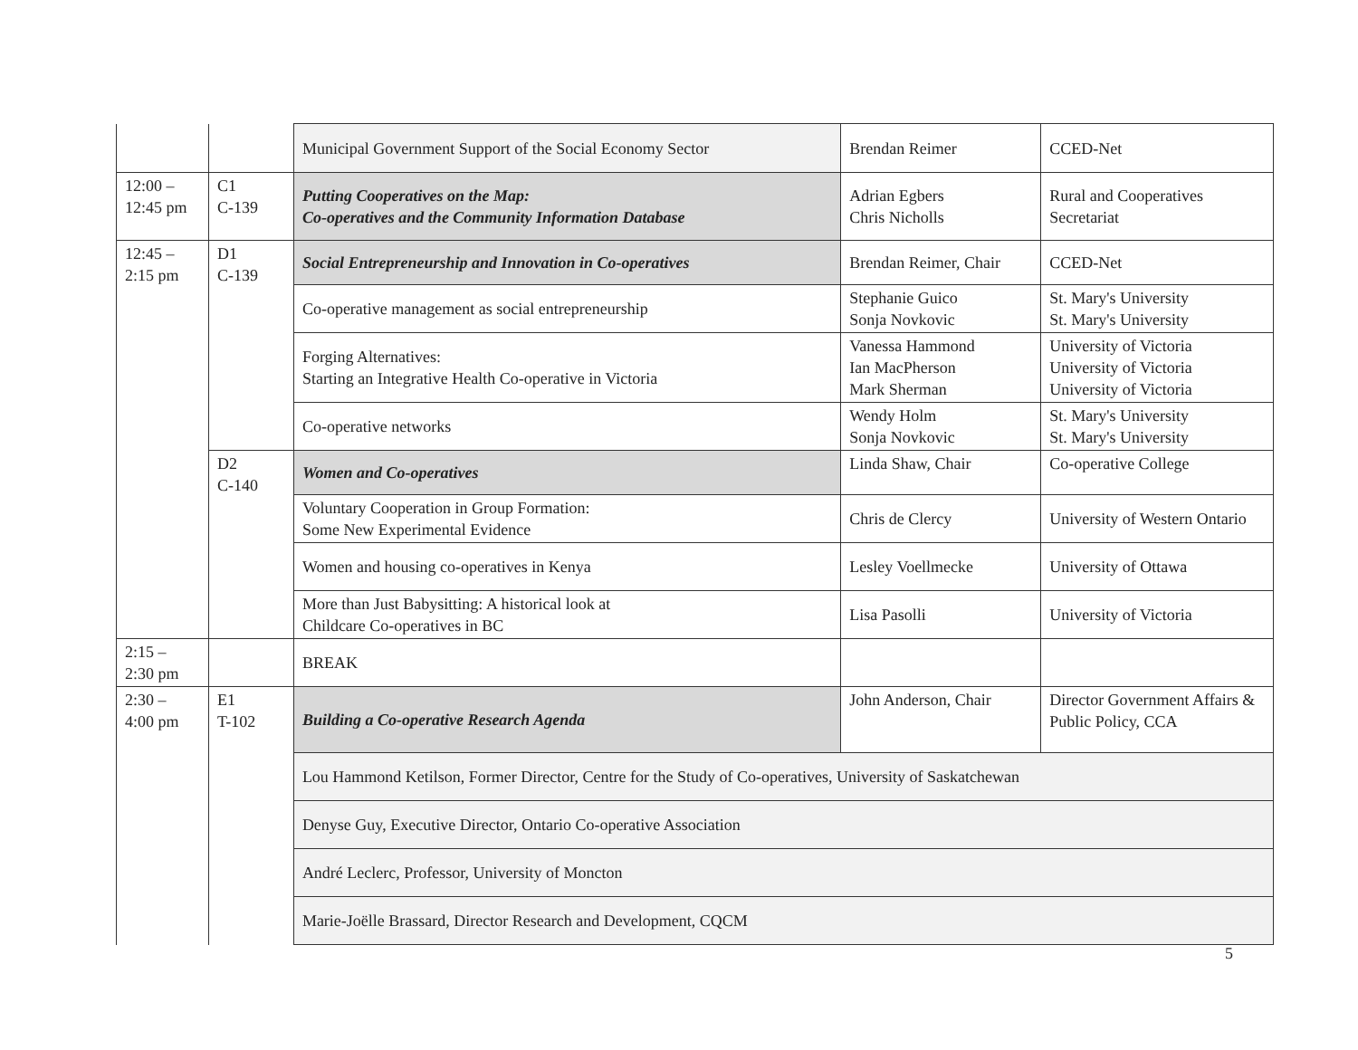| | | Municipal Government Support of the Social Economy Sector | Brendan Reimer | CCED-Net |
| 12:00 – 12:45 pm | C1 C-139 | Putting Cooperatives on the Map: Co-operatives and the Community Information Database | Adrian Egbers Chris Nicholls | Rural and Cooperatives Secretariat |
| 12:45 – 2:15 pm | D1 C-139 | Social Entrepreneurship and Innovation in Co-operatives | Brendan Reimer, Chair | CCED-Net |
| | | Co-operative management as social entrepreneurship | Stephanie Guico Sonja Novkovic | St. Mary's University St. Mary's University |
| | | Forging Alternatives: Starting an Integrative Health Co-operative in Victoria | Vanessa Hammond Ian MacPherson Mark Sherman | University of Victoria University of Victoria University of Victoria |
| | | Co-operative networks | Wendy Holm Sonja Novkovic | St. Mary's University St. Mary's University |
| | D2 C-140 | Women and Co-operatives | Linda Shaw, Chair | Co-operative College |
| | | Voluntary Cooperation in Group Formation: Some New Experimental Evidence | Chris de Clercy | University of Western Ontario |
| | | Women and housing co-operatives in Kenya | Lesley Voellmecke | University of Ottawa |
| | | More than Just Babysitting: A historical look at Childcare Co-operatives in BC | Lisa Pasolli | University of Victoria |
| 2:15 – 2:30 pm | | BREAK | | |
| 2:30 – 4:00 pm | E1 T-102 | Building a Co-operative Research Agenda | John Anderson, Chair | Director Government Affairs & Public Policy, CCA |
| | | Lou Hammond Ketilson, Former Director, Centre for the Study of Co-operatives, University of Saskatchewan | | |
| | | Denyse Guy, Executive Director, Ontario Co-operative Association | | |
| | | André Leclerc, Professor, University of Moncton | | |
| | | Marie-Joëlle Brassard, Director Research and Development, CQCM | | |
5